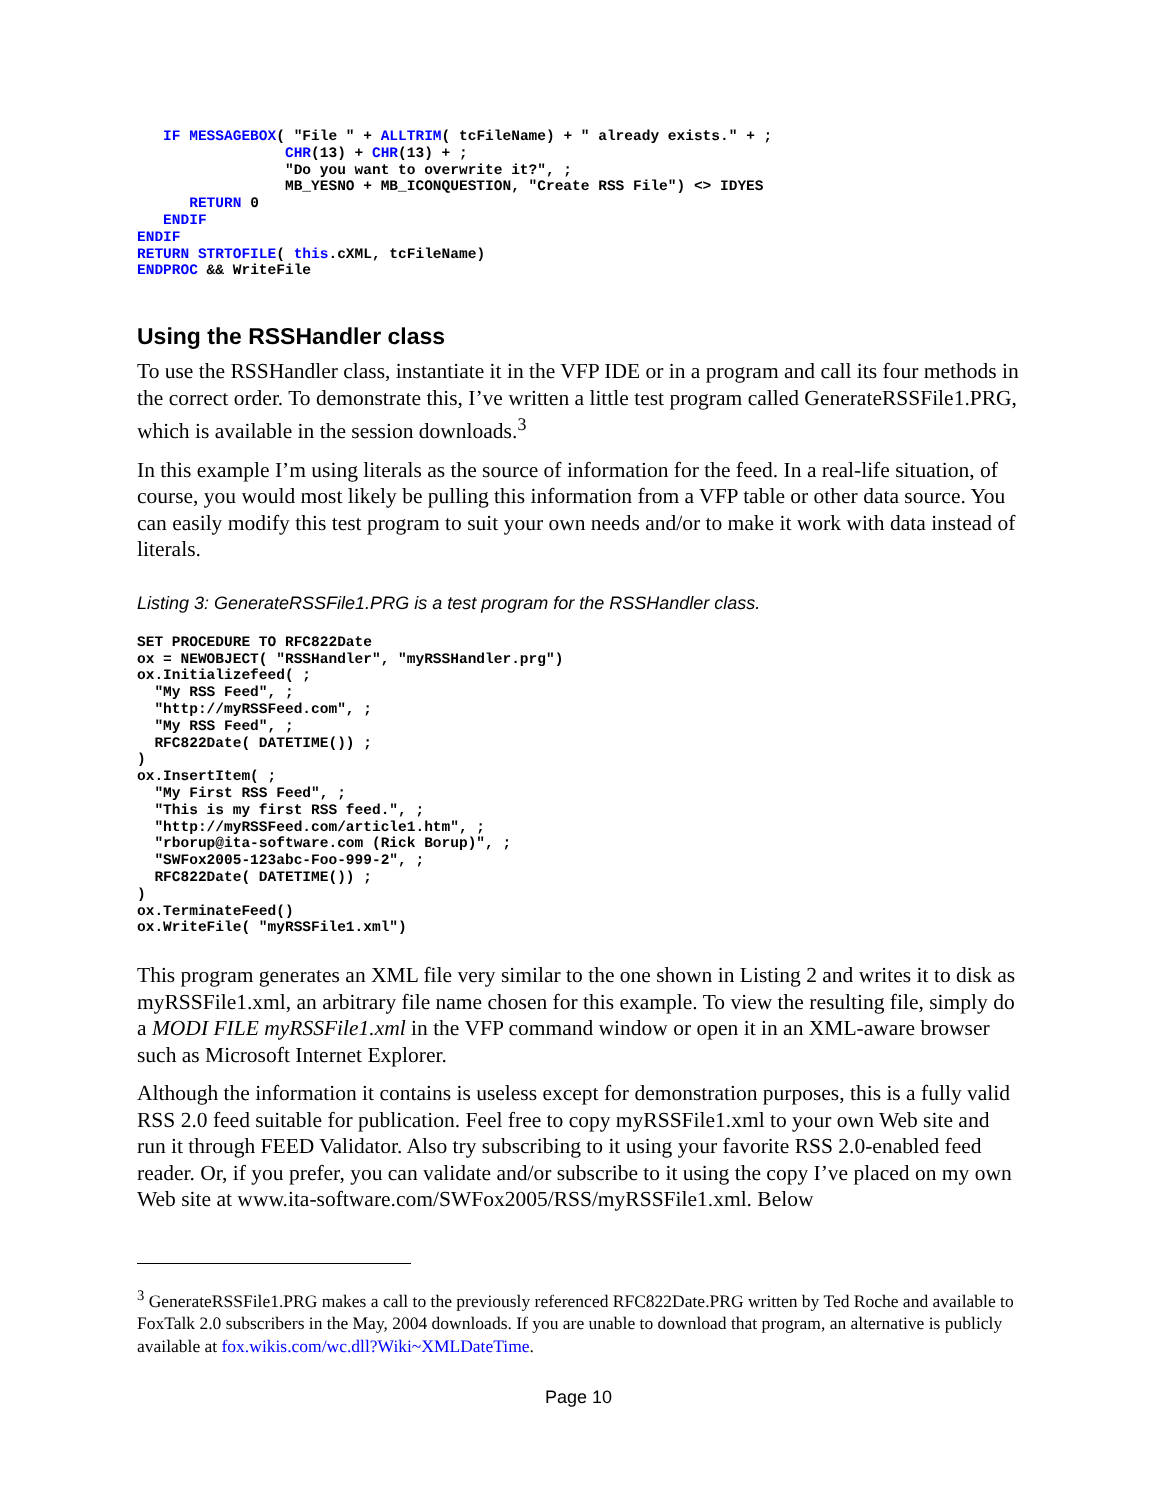IF MESSAGEBOX( "File " + ALLTRIM( tcFileName) + " already exists." + ;
                 CHR(13) + CHR(13) + ;
                 "Do you want to overwrite it?", ;
                 MB_YESNO + MB_ICONQUESTION, "Create RSS File") <> IDYES
      RETURN 0
   ENDIF
ENDIF
RETURN STRTOFILE( this.cXML, tcFileName)
ENDPROC && WriteFile
Using the RSSHandler class
To use the RSSHandler class, instantiate it in the VFP IDE or in a program and call its four methods in the correct order. To demonstrate this, I’ve written a little test program called GenerateRSSFile1.PRG, which is available in the session downloads.<sup>3</sup>
In this example I’m using literals as the source of information for the feed. In a real-life situation, of course, you would most likely be pulling this information from a VFP table or other data source. You can easily modify this test program to suit your own needs and/or to make it work with data instead of literals.
Listing 3: GenerateRSSFile1.PRG is a test program for the RSSHandler class.
SET PROCEDURE TO RFC822Date
ox = NEWOBJECT( "RSSHandler", "myRSSHandler.prg")
ox.Initializefeed( ;
  "My RSS Feed", ;
  "http://myRSSFeed.com", ;
  "My RSS Feed", ;
  RFC822Date( DATETIME()) ;
)
ox.InsertItem( ;
  "My First RSS Feed", ;
  "This is my first RSS feed.", ;
  "http://myRSSFeed.com/article1.htm", ;
  "rborup@ita-software.com (Rick Borup)", ;
  "SWFox2005-123abc-Foo-999-2", ;
  RFC822Date( DATETIME()) ;
)
ox.TerminateFeed()
ox.WriteFile( "myRSSFile1.xml")
This program generates an XML file very similar to the one shown in Listing 2 and writes it to disk as myRSSFile1.xml, an arbitrary file name chosen for this example. To view the resulting file, simply do a MODI FILE myRSSFile1.xml in the VFP command window or open it in an XML-aware browser such as Microsoft Internet Explorer.
Although the information it contains is useless except for demonstration purposes, this is a fully valid RSS 2.0 feed suitable for publication. Feel free to copy myRSSFile1.xml to your own Web site and run it through FEED Validator. Also try subscribing to it using your favorite RSS 2.0-enabled feed reader. Or, if you prefer, you can validate and/or subscribe to it using the copy I’ve placed on my own Web site at www.ita-software.com/SWFox2005/RSS/myRSSFile1.xml. Below
<sup>3</sup> GenerateRSSFile1.PRG makes a call to the previously referenced RFC822Date.PRG written by Ted Roche and available to FoxTalk 2.0 subscribers in the May, 2004 downloads. If you are unable to download that program, an alternative is publicly available at fox.wikis.com/wc.dll?Wiki~XMLDateTime.
Page 10